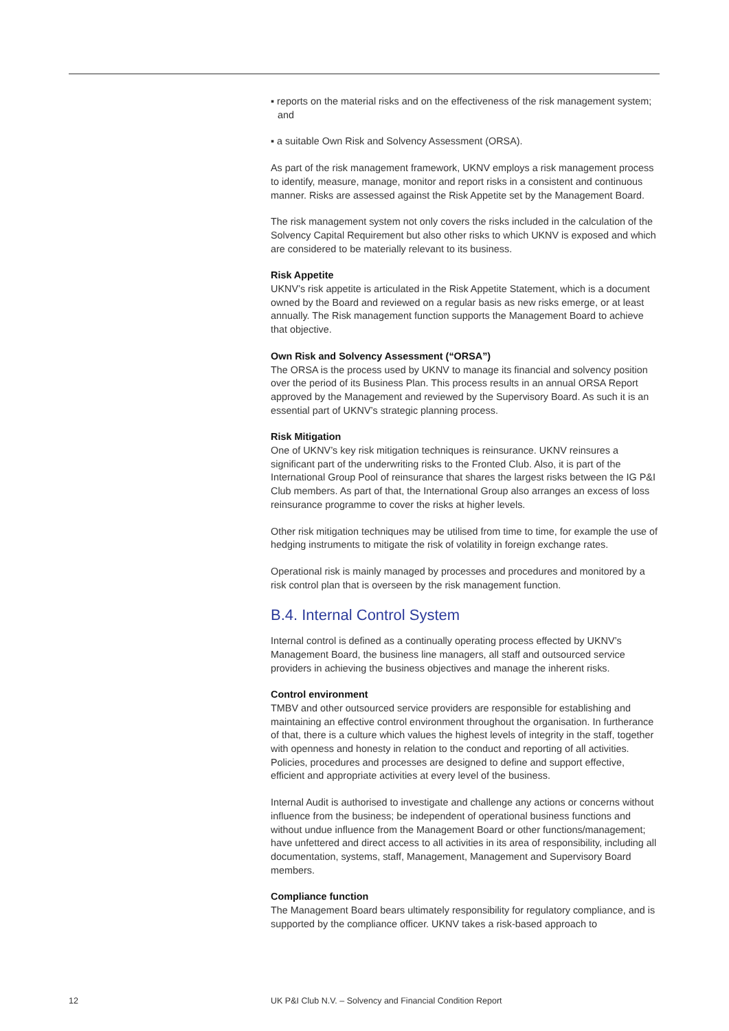▪ reports on the material risks and on the effectiveness of the risk management system; and
▪ a suitable Own Risk and Solvency Assessment (ORSA).
As part of the risk management framework, UKNV employs a risk management process to identify, measure, manage, monitor and report risks in a consistent and continuous manner. Risks are assessed against the Risk Appetite set by the Management Board.
The risk management system not only covers the risks included in the calculation of the Solvency Capital Requirement but also other risks to which UKNV is exposed and which are considered to be materially relevant to its business.
Risk Appetite
UKNV’s risk appetite is articulated in the Risk Appetite Statement, which is a document owned by the Board and reviewed on a regular basis as new risks emerge, or at least annually. The Risk management function supports the Management Board to achieve that objective.
Own Risk and Solvency Assessment (“ORSA”)
The ORSA is the process used by UKNV to manage its financial and solvency position over the period of its Business Plan. This process results in an annual ORSA Report approved by the Management and reviewed by the Supervisory Board. As such it is an essential part of UKNV’s strategic planning process.
Risk Mitigation
One of UKNV’s key risk mitigation techniques is reinsurance. UKNV reinsures a significant part of the underwriting risks to the Fronted Club. Also, it is part of the International Group Pool of reinsurance that shares the largest risks between the IG P&I Club members. As part of that, the International Group also arranges an excess of loss reinsurance programme to cover the risks at higher levels.
Other risk mitigation techniques may be utilised from time to time, for example the use of hedging instruments to mitigate the risk of volatility in foreign exchange rates.
Operational risk is mainly managed by processes and procedures and monitored by a risk control plan that is overseen by the risk management function.
B.4. Internal Control System
Internal control is defined as a continually operating process effected by UKNV’s Management Board, the business line managers, all staff and outsourced service providers in achieving the business objectives and manage the inherent risks.
Control environment
TMBV and other outsourced service providers are responsible for establishing and maintaining an effective control environment throughout the organisation. In furtherance of that, there is a culture which values the highest levels of integrity in the staff, together with openness and honesty in relation to the conduct and reporting of all activities. Policies, procedures and processes are designed to define and support effective, efficient and appropriate activities at every level of the business.
Internal Audit is authorised to investigate and challenge any actions or concerns without influence from the business; be independent of operational business functions and without undue influence from the Management Board or other functions/management; have unfettered and direct access to all activities in its area of responsibility, including all documentation, systems, staff, Management, Management and Supervisory Board members.
Compliance function
The Management Board bears ultimately responsibility for regulatory compliance, and is supported by the compliance officer. UKNV takes a risk-based approach to
12
UK P&I Club N.V. – Solvency and Financial Condition Report